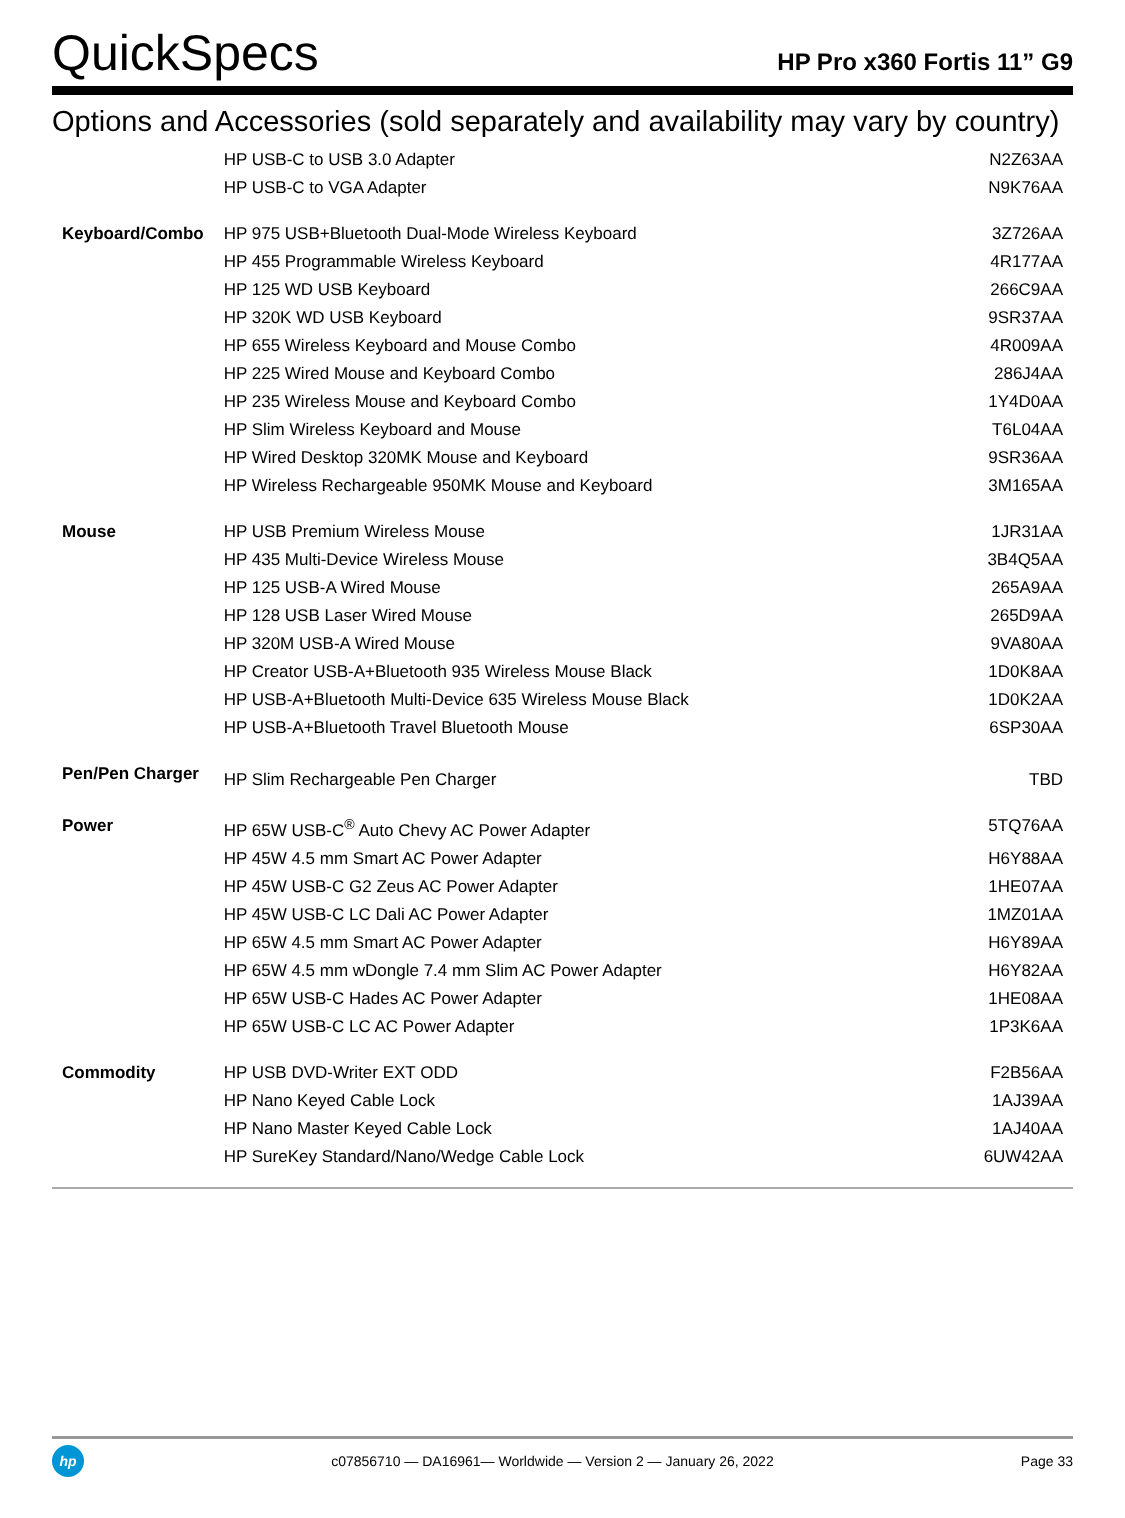QuickSpecs
HP Pro x360 Fortis 11” G9
Options and Accessories (sold separately and availability may vary by country)
| | HP USB-C to USB 3.0 Adapter | N2Z63AA |
| | HP USB-C to VGA Adapter | N9K76AA |
| Keyboard/Combo | HP 975 USB+Bluetooth Dual-Mode Wireless Keyboard | 3Z726AA |
| | HP 455 Programmable Wireless Keyboard | 4R177AA |
| | HP 125 WD USB Keyboard | 266C9AA |
| | HP 320K WD USB Keyboard | 9SR37AA |
| | HP 655 Wireless Keyboard and Mouse Combo | 4R009AA |
| | HP 225 Wired Mouse and Keyboard Combo | 286J4AA |
| | HP 235 Wireless Mouse and Keyboard Combo | 1Y4D0AA |
| | HP Slim Wireless Keyboard and Mouse | T6L04AA |
| | HP Wired Desktop 320MK Mouse and Keyboard | 9SR36AA |
| | HP Wireless Rechargeable 950MK Mouse and Keyboard | 3M165AA |
| Mouse | HP USB Premium Wireless Mouse | 1JR31AA |
| | HP 435 Multi-Device Wireless Mouse | 3B4Q5AA |
| | HP 125 USB-A Wired Mouse | 265A9AA |
| | HP 128 USB Laser Wired Mouse | 265D9AA |
| | HP 320M USB-A Wired Mouse | 9VA80AA |
| | HP Creator USB-A+Bluetooth 935 Wireless Mouse Black | 1D0K8AA |
| | HP USB-A+Bluetooth Multi-Device 635 Wireless Mouse Black | 1D0K2AA |
| | HP USB-A+Bluetooth Travel Bluetooth Mouse | 6SP30AA |
| Pen/Pen Charger | HP Slim Rechargeable Pen Charger | TBD |
| Power | HP 65W USB-C<sup>®</sup> Auto Chevy AC Power Adapter | 5TQ76AA |
| | HP 45W 4.5 mm Smart AC Power Adapter | H6Y88AA |
| | HP 45W USB-C G2 Zeus AC Power Adapter | 1HE07AA |
| | HP 45W USB-C LC Dali AC Power Adapter | 1MZ01AA |
| | HP 65W 4.5 mm Smart AC Power Adapter | H6Y89AA |
| | HP 65W 4.5 mm wDongle 7.4 mm Slim AC Power Adapter | H6Y82AA |
| | HP 65W USB-C Hades AC Power Adapter | 1HE08AA |
| | HP 65W USB-C LC AC Power Adapter | 1P3K6AA |
| Commodity | HP USB DVD-Writer EXT ODD | F2B56AA |
| | HP Nano Keyed Cable Lock | 1AJ39AA |
| | HP Nano Master Keyed Cable Lock | 1AJ40AA |
| | HP SureKey Standard/Nano/Wedge Cable Lock | 6UW42AA |
hp
c07856710 — DA16961— Worldwide — Version 2 — January 26, 2022
Page 33